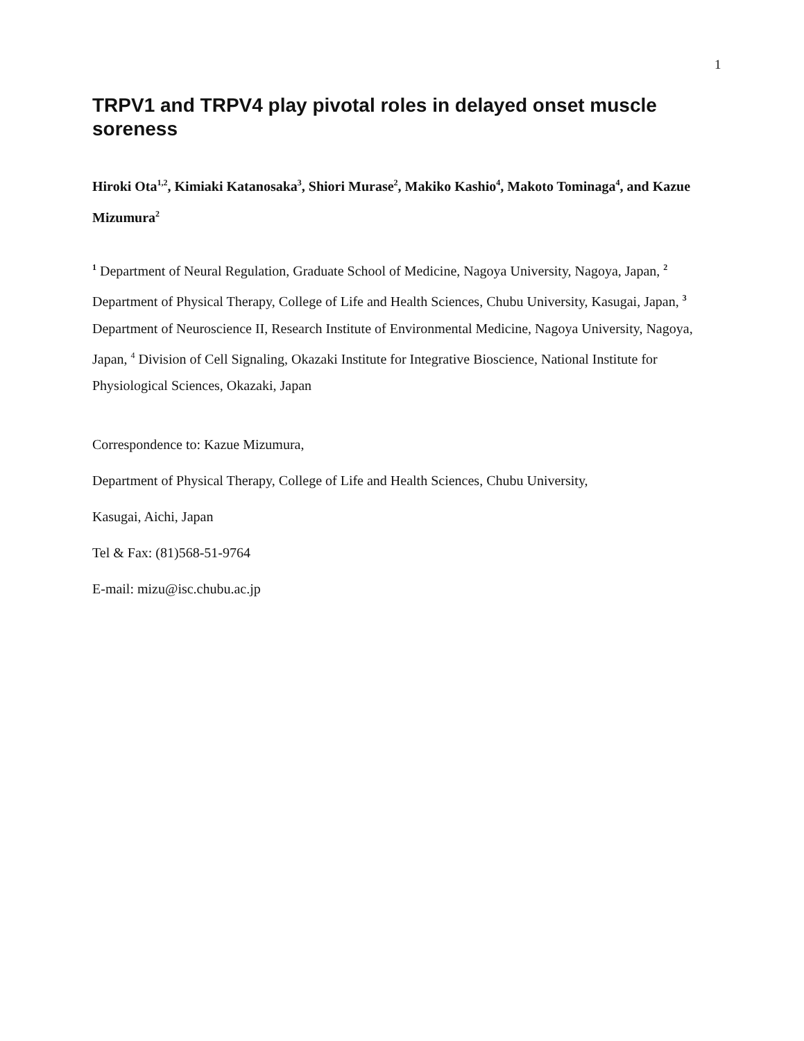1
TRPV1 and TRPV4 play pivotal roles in delayed onset muscle soreness
Hiroki Ota<sup>1,2</sup>, Kimiaki Katanosaka<sup>3</sup>, Shiori Murase<sup>2</sup>, Makiko Kashio<sup>4</sup>, Makoto Tominaga<sup>4</sup>, and Kazue Mizumura<sup>2</sup>
<sup>1</sup> Department of Neural Regulation, Graduate School of Medicine, Nagoya University, Nagoya, Japan, <sup>2</sup> Department of Physical Therapy, College of Life and Health Sciences, Chubu University, Kasugai, Japan, <sup>3</sup> Department of Neuroscience II, Research Institute of Environmental Medicine, Nagoya University, Nagoya, Japan, <sup>4</sup> Division of Cell Signaling, Okazaki Institute for Integrative Bioscience, National Institute for Physiological Sciences, Okazaki, Japan
Correspondence to: Kazue Mizumura,
Department of Physical Therapy, College of Life and Health Sciences, Chubu University,
Kasugai, Aichi, Japan
Tel & Fax: (81)568-51-9764
E-mail: mizu@isc.chubu.ac.jp